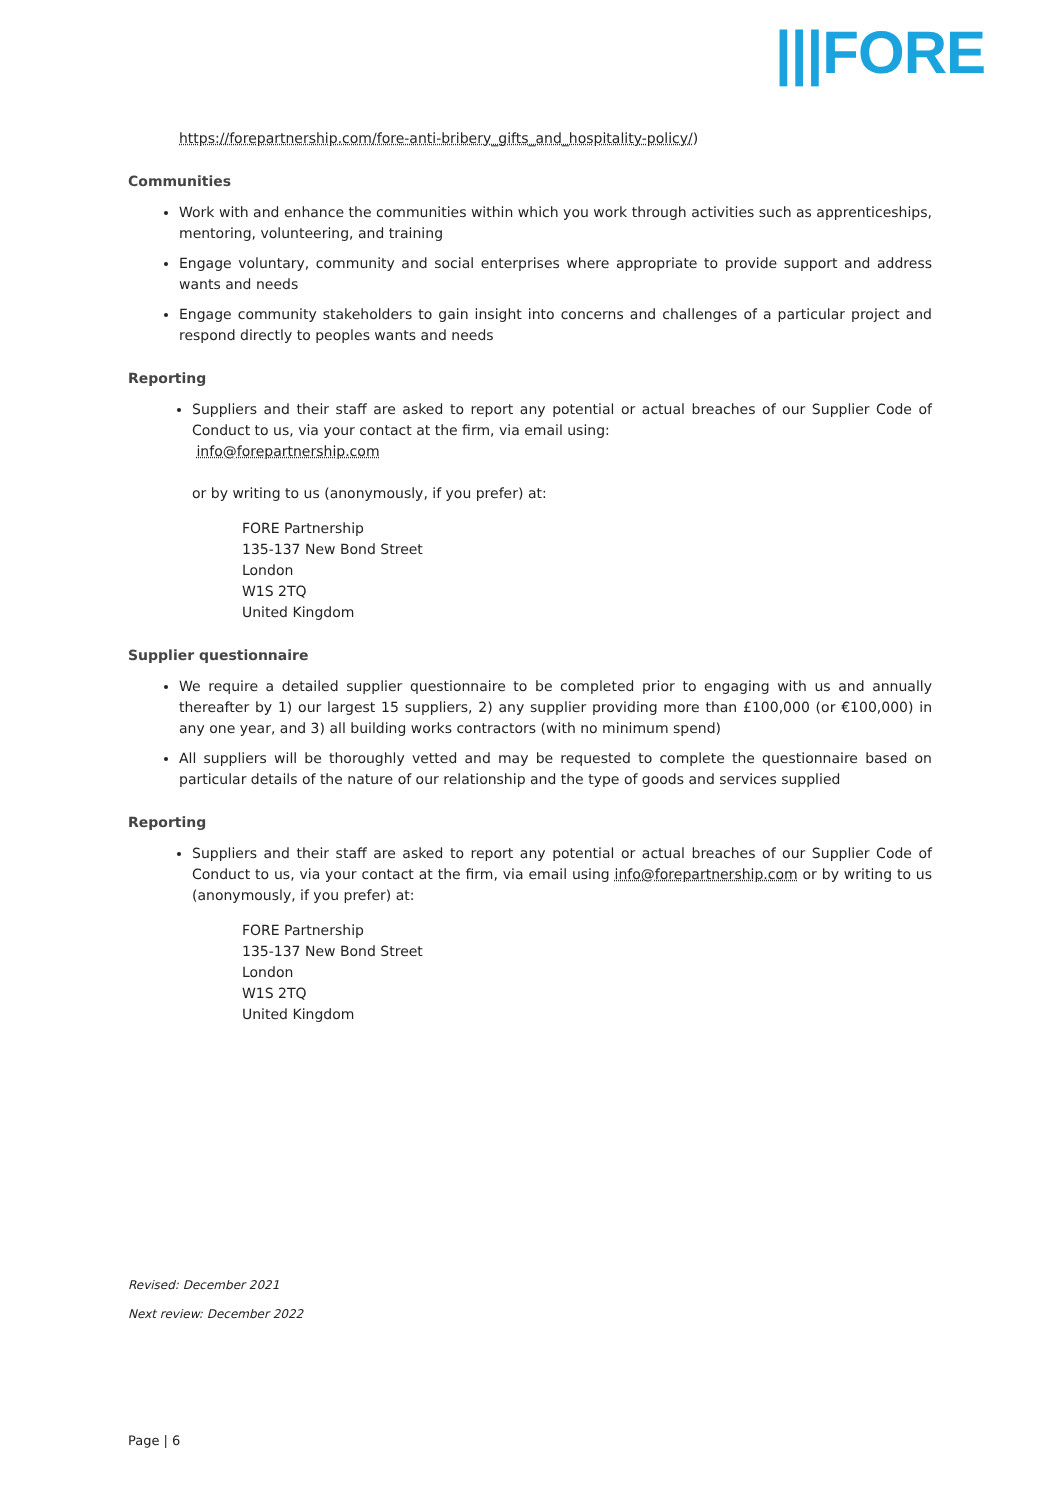|||FORE
https://forepartnership.com/fore-anti-bribery_gifts_and_hospitality-policy/)
Communities
Work with and enhance the communities within which you work through activities such as apprenticeships, mentoring, volunteering, and training
Engage voluntary, community and social enterprises where appropriate to provide support and address wants and needs
Engage community stakeholders to gain insight into concerns and challenges of a particular project and respond directly to peoples wants and needs
Reporting
Suppliers and their staff are asked to report any potential or actual breaches of our Supplier Code of Conduct to us, via your contact at the firm, via email using:
info@forepartnership.com
or by writing to us (anonymously, if you prefer) at:
FORE Partnership
135-137 New Bond Street
London
W1S 2TQ
United Kingdom
Supplier questionnaire
We require a detailed supplier questionnaire to be completed prior to engaging with us and annually thereafter by 1) our largest 15 suppliers, 2) any supplier providing more than £100,000 (or €100,000) in any one year, and 3) all building works contractors (with no minimum spend)
All suppliers will be thoroughly vetted and may be requested to complete the questionnaire based on particular details of the nature of our relationship and the type of goods and services supplied
Reporting
Suppliers and their staff are asked to report any potential or actual breaches of our Supplier Code of Conduct to us, via your contact at the firm, via email using info@forepartnership.com or by writing to us (anonymously, if you prefer) at:
FORE Partnership
135-137 New Bond Street
London
W1S 2TQ
United Kingdom
Revised: December 2021
Next review: December 2022
Page | 6